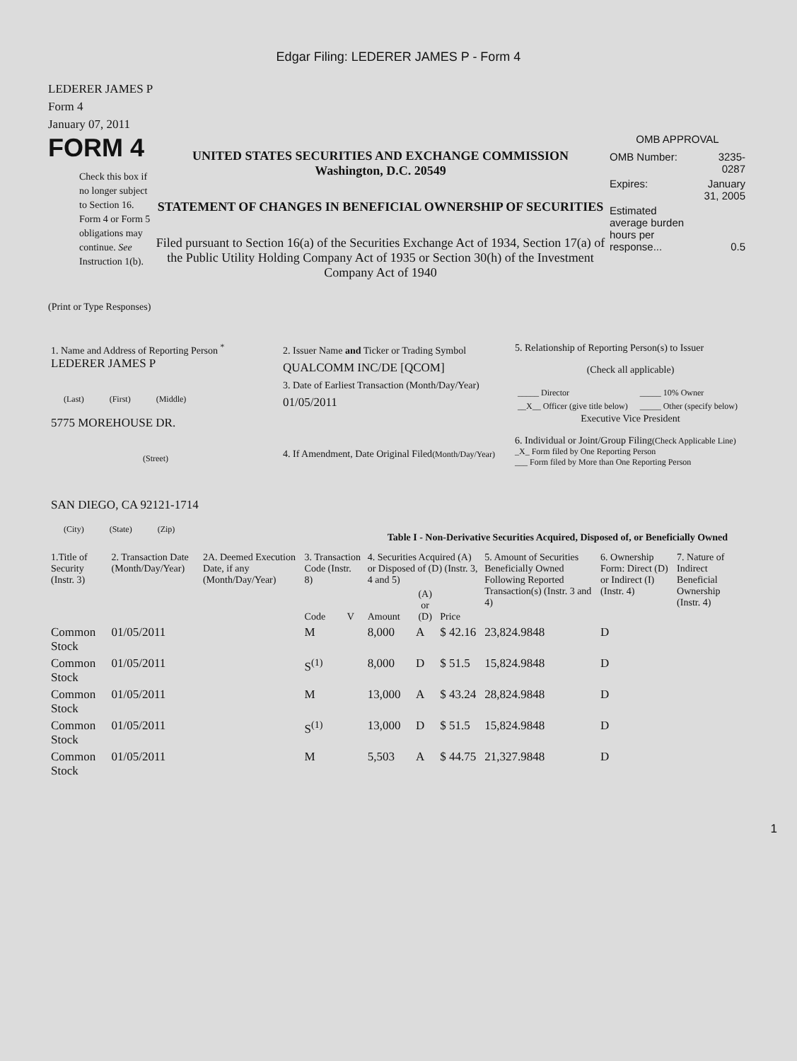Edgar Filing: LEDERER JAMES P - Form 4
LEDERER JAMES P
Form 4
January 07, 2011
FORM 4
Check this box if no longer subject to Section 16. Form 4 or Form 5 obligations may continue. See Instruction 1(b).
UNITED STATES SECURITIES AND EXCHANGE COMMISSION
Washington, D.C. 20549
STATEMENT OF CHANGES IN BENEFICIAL OWNERSHIP OF SECURITIES
Filed pursuant to Section 16(a) of the Securities Exchange Act of 1934, Section 17(a) of the Public Utility Holding Company Act of 1935 or Section 30(h) of the Investment Company Act of 1940
OMB APPROVAL
| OMB Number: | 3235-0287 |
| Expires: | January 31, 2005 |
| Estimated average burden hours per response... | 0.5 |
(Print or Type Responses)
| 1. Name and Address of Reporting Person <sup>*</sup> LEDERER JAMES P (Last) (First) (Middle) 5775 MOREHOUSE DR. (Street) SAN DIEGO, CA 92121-1714 (City) (State) (Zip) | 2. Issuer Name and Ticker or Trading Symbol QUALCOMM INC/DE [QCOM] 3. Date of Earliest Transaction (Month/Day/Year) 01/05/2011 4. If Amendment, Date Original Filed (Month/Day/Year) | 5. Relationship of Reporting Person(s) to Issuer (Check all applicable) / _____ Director / _____ 10% Owner / / __X__ Officer (give title below) / _____ Other (specify below) / Executive Vice President 6. Individual or Joint/Group Filing (Check Applicable Line) _X_ Form filed by One Reporting Person ___ Form filed by More than One Reporting Person |
Table I - Non-Derivative Securities Acquired, Disposed of, or Beneficially Owned
| 1.Title of Security (Instr. 3) | 2. Transaction Date (Month/Day/Year) | 2A. Deemed Execution Date, if any (Month/Day/Year) | 3. Transaction Code (Instr. 8) | | 4. Securities Acquired (A) or Disposed of (D) (Instr. 3, 4 and 5) | | | 5. Amount of Securities Beneficially Owned Following Reported Transaction(s) (Instr. 3 and 4) | 6. Ownership Form: Direct (D) or Indirect (I) (Instr. 4) | 7. Nature of Indirect Beneficial Ownership (Instr. 4) |
| --- | --- | --- | --- | --- | --- | --- | --- | --- | --- | --- |
| | | | Code | V | Amount | (A) or (D) | Price | | | |
| Common Stock | 01/05/2011 | | M | | 8,000 | A | $ 42.16 | 23,824.9848 | D | |
| Common Stock | 01/05/2011 | | S<sup>(1)</sup> | | 8,000 | D | $ 51.5 | 15,824.9848 | D | |
| Common Stock | 01/05/2011 | | M | | 13,000 | A | $ 43.24 | 28,824.9848 | D | |
| Common Stock | 01/05/2011 | | S<sup>(1)</sup> | | 13,000 | D | $ 51.5 | 15,824.9848 | D | |
| Common Stock | 01/05/2011 | | M | | 5,503 | A | $ 44.75 | 21,327.9848 | D | |
1